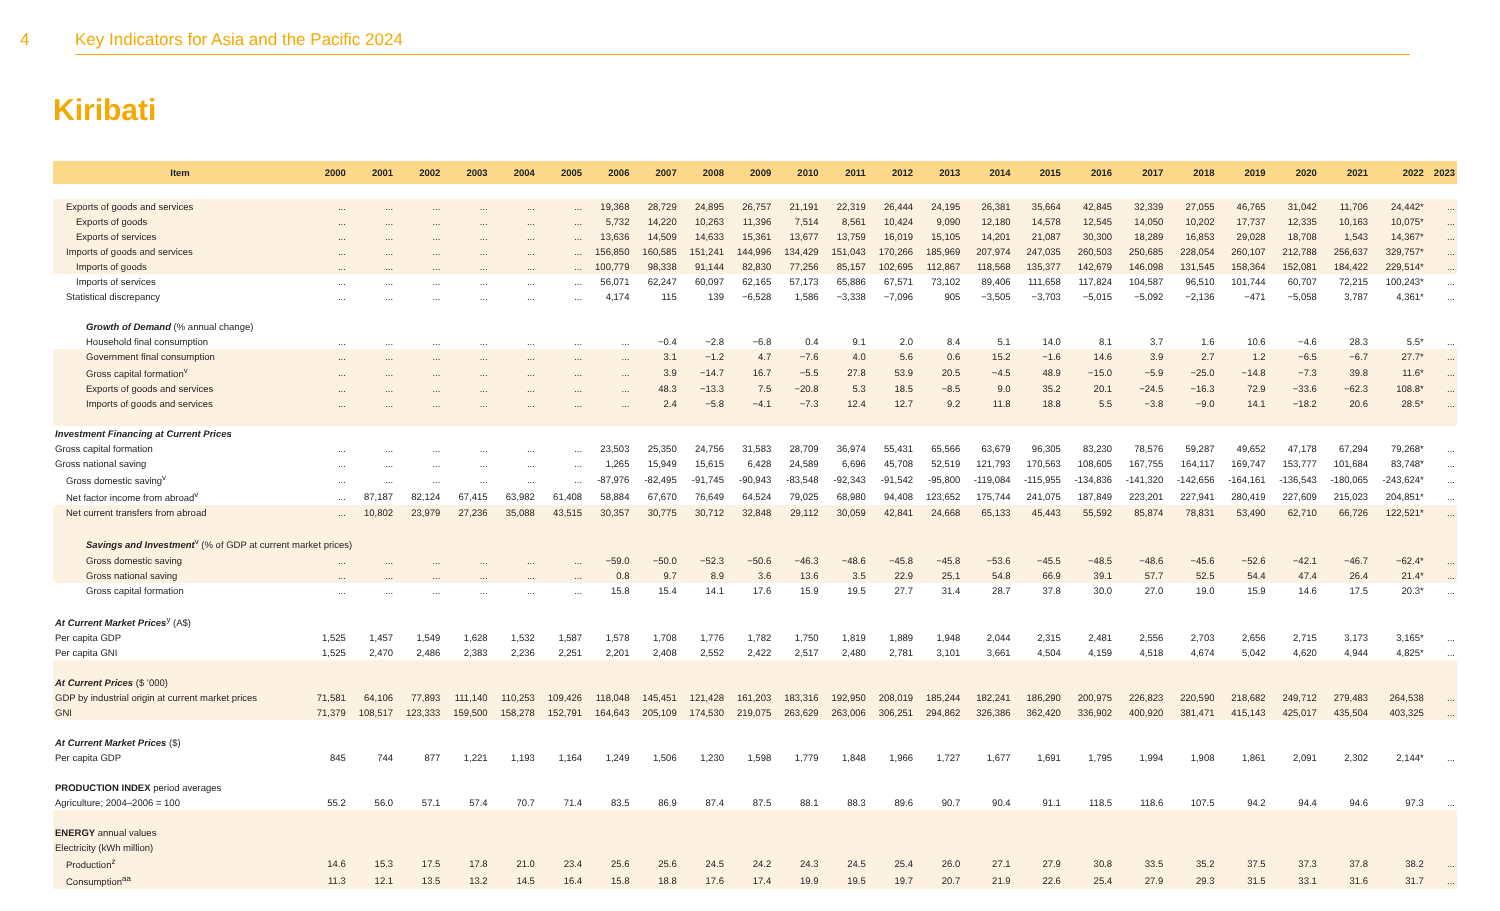4 Key Indicators for Asia and the Pacific 2024
Kiribati
| Item | 2000 | 2001 | 2002 | 2003 | 2004 | 2005 | 2006 | 2007 | 2008 | 2009 | 2010 | 2011 | 2012 | 2013 | 2014 | 2015 | 2016 | 2017 | 2018 | 2019 | 2020 | 2021 | 2022 | 2023 |
| --- | --- | --- | --- | --- | --- | --- | --- | --- | --- | --- | --- | --- | --- | --- | --- | --- | --- | --- | --- | --- | --- | --- | --- | --- |
| Exports of goods and services | ... | ... | ... | ... | ... | ... | 19,368 | 28,729 | 24,895 | 26,757 | 21,191 | 22,319 | 26,444 | 24,195 | 26,381 | 35,664 | 42,845 | 32,339 | 27,055 | 46,765 | 31,042 | 11,706 | 24,442* | ... |
| Exports of goods | ... | ... | ... | ... | ... | ... | 5,732 | 14,220 | 10,263 | 11,396 | 7,514 | 8,561 | 10,424 | 9,090 | 12,180 | 14,578 | 12,545 | 14,050 | 10,202 | 17,737 | 12,335 | 10,163 | 10,075* | ... |
| Exports of services | ... | ... | ... | ... | ... | ... | 13,636 | 14,509 | 14,633 | 15,361 | 13,677 | 13,759 | 16,019 | 15,105 | 14,201 | 21,087 | 30,300 | 18,289 | 16,853 | 29,028 | 18,708 | 1,543 | 14,367* | ... |
| Imports of goods and services | ... | ... | ... | ... | ... | ... | 156,850 | 160,585 | 151,241 | 144,996 | 134,429 | 151,043 | 170,266 | 185,969 | 207,974 | 247,035 | 260,503 | 250,685 | 228,054 | 260,107 | 212,788 | 256,637 | 329,757* | ... |
| Imports of goods | ... | ... | ... | ... | ... | ... | 100,779 | 98,338 | 91,144 | 82,830 | 77,256 | 85,157 | 102,695 | 112,867 | 118,568 | 135,377 | 142,679 | 146,098 | 131,545 | 158,364 | 152,081 | 184,422 | 229,514* | ... |
| Imports of services | ... | ... | ... | ... | ... | ... | 56,071 | 62,247 | 60,097 | 62,165 | 57,173 | 65,886 | 67,571 | 73,102 | 89,406 | 111,658 | 117,824 | 104,587 | 96,510 | 101,744 | 60,707 | 72,215 | 100,243* | ... |
| Statistical discrepancy | ... | ... | ... | ... | ... | ... | 4,174 | 115 | 139 | −6,528 | 1,586 | −3,338 | −7,096 | 905 | −3,505 | −3,703 | −5,015 | −5,092 | −2,136 | −471 | −5,058 | 3,787 | 4,361* | ... |
| Growth of Demand (% annual change) | | | | | | | | | | | | | | | | | | | | | | | | |
| Household final consumption | ... | ... | ... | ... | ... | ... | ... | −0.4 | −2.8 | −6.8 | 0.4 | 9.1 | 2.0 | 8.4 | 5.1 | 14.0 | 8.1 | 3.7 | 1.6 | 10.6 | −4.6 | 28.3 | 5.5* | ... |
| Government final consumption | ... | ... | ... | ... | ... | ... | ... | 3.1 | −1.2 | 4.7 | −7.6 | 4.0 | 5.6 | 0.6 | 15.2 | −1.6 | 14.6 | 3.9 | 2.7 | 1.2 | −6.5 | −6.7 | 27.7* | ... |
| Gross capital formation<sup>v</sup> | ... | ... | ... | ... | ... | ... | ... | 3.9 | −14.7 | 16.7 | −5.5 | 27.8 | 53.9 | 20.5 | −4.5 | 48.9 | −15.0 | −5.9 | −25.0 | −14.8 | −7.3 | 39.8 | 11.6* | ... |
| Exports of goods and services | ... | ... | ... | ... | ... | ... | ... | 48.3 | −13.3 | 7.5 | −20.8 | 5.3 | 18.5 | −8.5 | 9.0 | 35.2 | 20.1 | −24.5 | −16.3 | 72.9 | −33.6 | −62.3 | 108.8* | ... |
| Imports of goods and services | ... | ... | ... | ... | ... | ... | ... | 2.4 | −5.8 | −4.1 | −7.3 | 12.4 | 12.7 | 9.2 | 11.8 | 18.8 | 5.5 | −3.8 | −9.0 | 14.1 | −18.2 | 20.6 | 28.5* | ... |
| Investment Financing at Current Prices | | | | | | | | | | | | | | | | | | | | | | | | |
| Gross capital formation | ... | ... | ... | ... | ... | ... | 23,503 | 25,350 | 24,756 | 31,583 | 28,709 | 36,974 | 55,431 | 65,566 | 63,679 | 96,305 | 83,230 | 78,576 | 59,287 | 49,652 | 47,178 | 67,294 | 79,268* | ... |
| Gross national saving | ... | ... | ... | ... | ... | ... | 1,265 | 15,949 | 15,615 | 6,428 | 24,589 | 6,696 | 45,708 | 52,519 | 121,793 | 170,563 | 108,605 | 167,755 | 164,117 | 169,747 | 153,777 | 101,684 | 83,748* | ... |
| Gross domestic saving<sup>v</sup> | ... | ... | ... | ... | ... | ... | -87,976 | -82,495 | -91,745 | -90,943 | -83,548 | -92,343 | -91,542 | -95,800 | -119,084 | -115,955 | -134,836 | -141,320 | -142,656 | -164,161 | -136,543 | -180,065 | -243,624* | ... |
| Net factor income from abroad<sup>v</sup> | ... | 87,187 | 82,124 | 67,415 | 63,982 | 61,408 | 58,884 | 67,670 | 76,649 | 64,524 | 79,025 | 68,980 | 94,408 | 123,652 | 175,744 | 241,075 | 187,849 | 223,201 | 227,941 | 280,419 | 227,609 | 215,023 | 204,851* | ... |
| Net current transfers from abroad | ... | 10,802 | 23,979 | 27,236 | 35,088 | 43,515 | 30,357 | 30,775 | 30,712 | 32,848 | 29,112 | 30,059 | 42,841 | 24,668 | 65,133 | 45,443 | 55,592 | 85,874 | 78,831 | 53,490 | 62,710 | 66,726 | 122,521* | ... |
| Savings and Investment<sup>v</sup> (% of GDP at current market prices) | | | | | | | | | | | | | | | | | | | | | | | | |
| Gross domestic saving | ... | ... | ... | ... | ... | ... | −59.0 | −50.0 | −52.3 | −50.6 | −46.3 | −48.6 | −45.8 | −45.8 | −53.6 | −45.5 | −48.5 | −48.6 | −45.6 | −52.6 | −42.1 | −46.7 | −62.4* | ... |
| Gross national saving | ... | ... | ... | ... | ... | ... | 0.8 | 9.7 | 8.9 | 3.6 | 13.6 | 3.5 | 22.9 | 25.1 | 54.8 | 66.9 | 39.1 | 57.7 | 52.5 | 54.4 | 47.4 | 26.4 | 21.4* | ... |
| Gross capital formation | ... | ... | ... | ... | ... | ... | 15.8 | 15.4 | 14.1 | 17.6 | 15.9 | 19.5 | 27.7 | 31.4 | 28.7 | 37.8 | 30.0 | 27.0 | 19.0 | 15.9 | 14.6 | 17.5 | 20.3* | ... |
| At Current Market Prices<sup>y</sup> (A$) | | | | | | | | | | | | | | | | | | | | | | | | |
| Per capita GDP | 1,525 | 1,457 | 1,549 | 1,628 | 1,532 | 1,587 | 1,578 | 1,708 | 1,776 | 1,782 | 1,750 | 1,819 | 1,889 | 1,948 | 2,044 | 2,315 | 2,481 | 2,556 | 2,703 | 2,656 | 2,715 | 3,173 | 3,165* | ... |
| Per capita GNI | 1,525 | 2,470 | 2,486 | 2,383 | 2,236 | 2,251 | 2,201 | 2,408 | 2,552 | 2,422 | 2,517 | 2,480 | 2,781 | 3,101 | 3,661 | 4,504 | 4,159 | 4,518 | 4,674 | 5,042 | 4,620 | 4,944 | 4,825* | ... |
| At Current Prices ($ ’000) | | | | | | | | | | | | | | | | | | | | | | | | |
| GDP by industrial origin at current market prices | 71,581 | 64,106 | 77,893 | 111,140 | 110,253 | 109,426 | 118,048 | 145,451 | 121,428 | 161,203 | 183,316 | 192,950 | 208,019 | 185,244 | 182,241 | 186,290 | 200,975 | 226,823 | 220,590 | 218,682 | 249,712 | 279,483 | 264,538 | ... |
| GNI | 71,379 | 108,517 | 123,333 | 159,500 | 158,278 | 152,791 | 164,643 | 205,109 | 174,530 | 219,075 | 263,629 | 263,006 | 306,251 | 294,862 | 326,386 | 362,420 | 336,902 | 400,920 | 381,471 | 415,143 | 425,017 | 435,504 | 403,325 | ... |
| At Current Market Prices ($) | | | | | | | | | | | | | | | | | | | | | | | | |
| Per capita GDP | 845 | 744 | 877 | 1,221 | 1,193 | 1,164 | 1,249 | 1,506 | 1,230 | 1,598 | 1,779 | 1,848 | 1,966 | 1,727 | 1,677 | 1,691 | 1,795 | 1,994 | 1,908 | 1,861 | 2,091 | 2,302 | 2,144* | ... |
| PRODUCTION INDEX period averages | | | | | | | | | | | | | | | | | | | | | | | | |
| Agriculture; 2004–2006 = 100 | 55.2 | 56.0 | 57.1 | 57.4 | 70.7 | 71.4 | 83.5 | 86.9 | 87.4 | 87.5 | 88.1 | 88.3 | 89.6 | 90.7 | 90.4 | 91.1 | 118.5 | 118.6 | 107.5 | 94.2 | 94.4 | 94.6 | 97.3 | ... |
| ENERGY annual values | | | | | | | | | | | | | | | | | | | | | | | | |
| Electricity (kWh million) | | | | | | | | | | | | | | | | | | | | | | | | |
| Production<sup>z</sup> | 14.6 | 15.3 | 17.5 | 17.8 | 21.0 | 23.4 | 25.6 | 25.6 | 24.5 | 24.2 | 24.3 | 24.5 | 25.4 | 26.0 | 27.1 | 27.9 | 30.8 | 33.5 | 35.2 | 37.5 | 37.3 | 37.8 | 38.2 | ... |
| Consumption<sup>aa</sup> | 11.3 | 12.1 | 13.5 | 13.2 | 14.5 | 16.4 | 15.8 | 18.8 | 17.6 | 17.4 | 19.9 | 19.5 | 19.7 | 20.7 | 21.9 | 22.6 | 25.4 | 27.9 | 29.3 | 31.5 | 33.1 | 31.6 | 31.7 | ... |